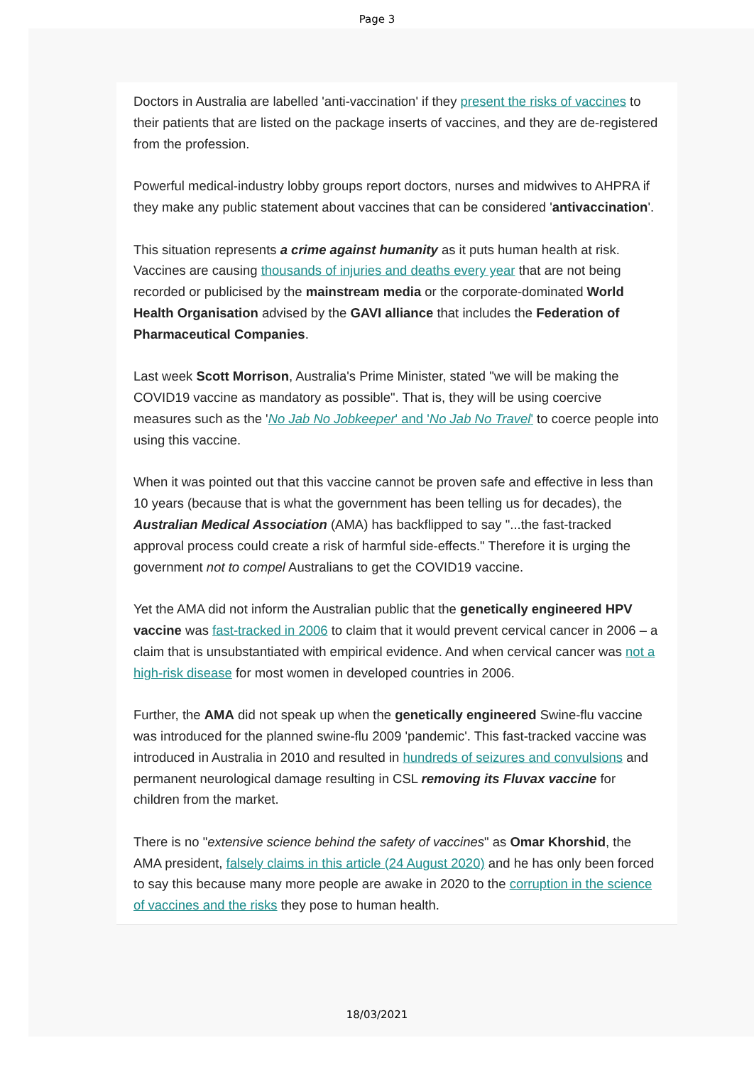Page 3
Doctors in Australia are labelled 'anti-vaccination' if they present the risks of vaccines to their patients that are listed on the package inserts of vaccines, and they are de-registered from the profession.
Powerful medical-industry lobby groups report doctors, nurses and midwives to AHPRA if they make any public statement about vaccines that can be considered 'antivaccination'.
This situation represents a crime against humanity as it puts human health at risk. Vaccines are causing thousands of injuries and deaths every year that are not being recorded or publicised by the mainstream media or the corporate-dominated World Health Organisation advised by the GAVI alliance that includes the Federation of Pharmaceutical Companies.
Last week Scott Morrison, Australia's Prime Minister, stated "we will be making the COVID19 vaccine as mandatory as possible". That is, they will be using coercive measures such as the 'No Jab No Jobkeeper' and 'No Jab No Travel' to coerce people into using this vaccine.
When it was pointed out that this vaccine cannot be proven safe and effective in less than 10 years (because that is what the government has been telling us for decades), the Australian Medical Association (AMA) has backflipped to say "...the fast-tracked approval process could create a risk of harmful side-effects." Therefore it is urging the government not to compel Australians to get the COVID19 vaccine.
Yet the AMA did not inform the Australian public that the genetically engineered HPV vaccine was fast-tracked in 2006 to claim that it would prevent cervical cancer in 2006 – a claim that is unsubstantiated with empirical evidence. And when cervical cancer was not a high-risk disease for most women in developed countries in 2006.
Further, the AMA did not speak up when the genetically engineered Swine-flu vaccine was introduced for the planned swine-flu 2009 'pandemic'. This fast-tracked vaccine was introduced in Australia in 2010 and resulted in hundreds of seizures and convulsions and permanent neurological damage resulting in CSL removing its Fluvax vaccine for children from the market.
There is no "extensive science behind the safety of vaccines" as Omar Khorshid, the AMA president, falsely claims in this article (24 August 2020) and he has only been forced to say this because many more people are awake in 2020 to the corruption in the science of vaccines and the risks they pose to human health.
18/03/2021